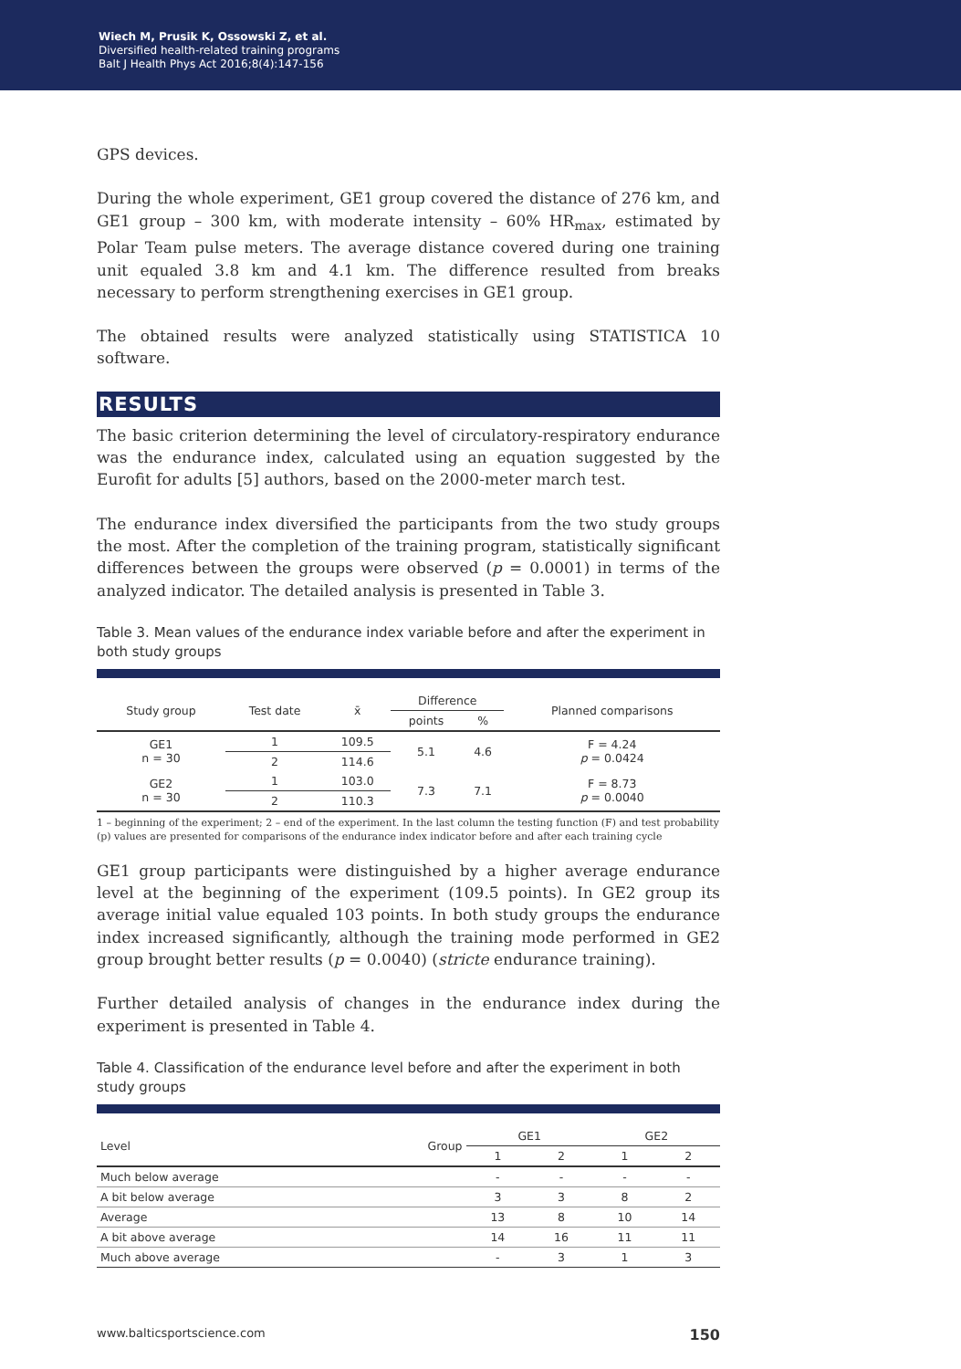Wiech M, Prusik K, Ossowski Z, et al.
Diversified health-related training programs
Balt J Health Phys Act 2016;8(4):147-156
GPS devices.
During the whole experiment, GE1 group covered the distance of 276 km, and GE1 group – 300 km, with moderate intensity – 60% HR<sub>max</sub>, estimated by Polar Team pulse meters. The average distance covered during one training unit equaled 3.8 km and 4.1 km. The difference resulted from breaks necessary to perform strengthening exercises in GE1 group.
The obtained results were analyzed statistically using STATISTICA 10 software.
RESULTS
The basic criterion determining the level of circulatory-respiratory endurance was the endurance index, calculated using an equation suggested by the Eurofit for adults [5] authors, based on the 2000-meter march test.
The endurance index diversified the participants from the two study groups the most. After the completion of the training program, statistically significant differences between the groups were observed (p = 0.0001) in terms of the analyzed indicator. The detailed analysis is presented in Table 3.
Table 3. Mean values of the endurance index variable before and after the experiment in both study groups
| Study group | Test date | x̄ | Difference | | Planned comparisons |
| --- | --- | --- | --- | --- | --- |
| | | | points | % | |
| GE1 n = 30 | 1 | 109.5 | 5.1 | 4.6 | F = 4.24 p = 0.0424 |
| | 2 | 114.6 | | | |
| GE2 n = 30 | 1 | 103.0 | 7.3 | 7.1 | F = 8.73 p = 0.0040 |
| | 2 | 110.3 | | | |
1 – beginning of the experiment; 2 – end of the experiment. In the last column the testing function (F) and test probability (p) values are presented for comparisons of the endurance index indicator before and after each training cycle
GE1 group participants were distinguished by a higher average endurance level at the beginning of the experiment (109.5 points). In GE2 group its average initial value equaled 103 points. In both study groups the endurance index increased significantly, although the training mode performed in GE2 group brought better results (p = 0.0040) (stricte endurance training).
Further detailed analysis of changes in the endurance index during the experiment is presented in Table 4.
Table 4. Classification of the endurance level before and after the experiment in both study groups
| Level Group | GE1 | | GE2 | |
| --- | --- | --- | --- | --- |
| | 1 | 2 | 1 | 2 |
| Much below average | - | - | - | - |
| A bit below average | 3 | 3 | 8 | 2 |
| Average | 13 | 8 | 10 | 14 |
| A bit above average | 14 | 16 | 11 | 11 |
| Much above average | - | 3 | 1 | 3 |
www.balticsportscience.com 150